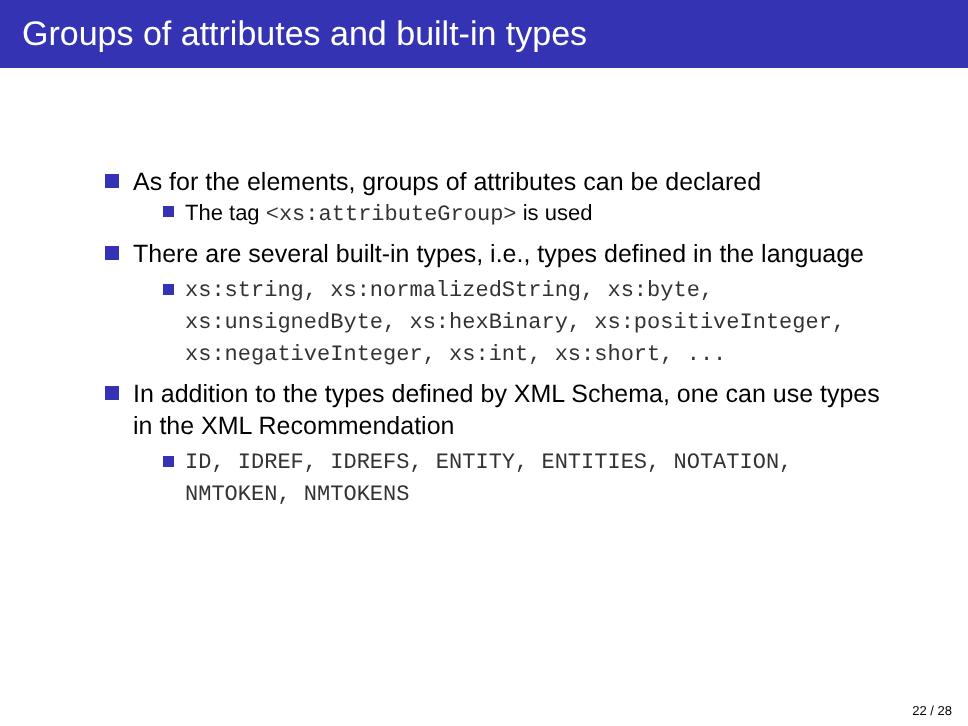Groups of attributes and built-in types
As for the elements, groups of attributes can be declared
The tag <xs:attributeGroup> is used
There are several built-in types, i.e., types defined in the language
xs:string, xs:normalizedString, xs:byte, xs:unsignedByte, xs:hexBinary, xs:positiveInteger, xs:negativeInteger, xs:int, xs:short, ...
In addition to the types defined by XML Schema, one can use types in the XML Recommendation
ID, IDREF, IDREFS, ENTITY, ENTITIES, NOTATION, NMTOKEN, NMTOKENS
22 / 28